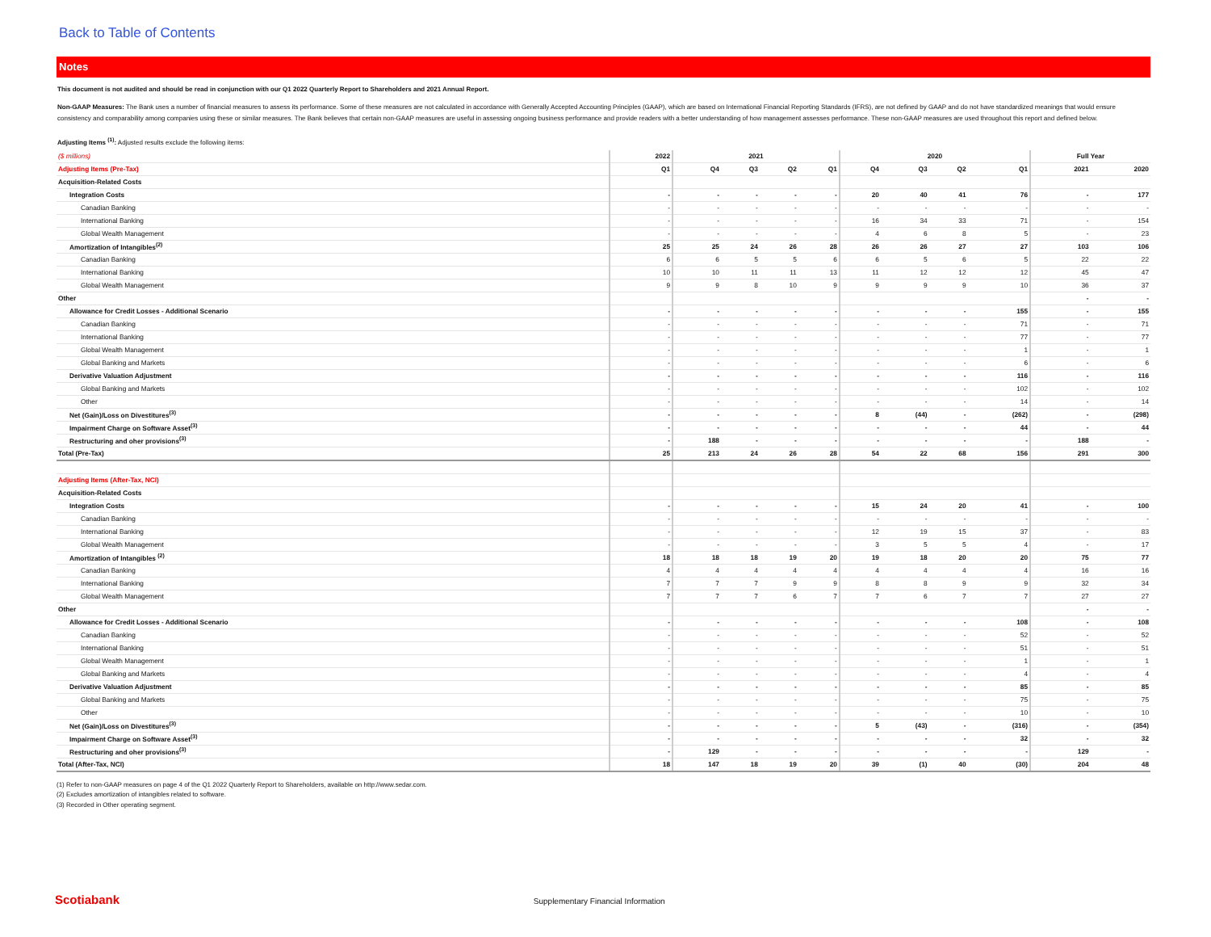Back to Table of Contents
Notes
This document is not audited and should be read in conjunction with our Q1 2022 Quarterly Report to Shareholders and 2021 Annual Report.
Non-GAAP Measures: The Bank uses a number of financial measures to assess its performance. Some of these measures are not calculated in accordance with Generally Accepted Accounting Principles (GAAP), which are based on International Financial Reporting Standards (IFRS), are not defined by GAAP and do not have standardized meanings that would ensure consistency and comparability among companies using these or similar measures. The Bank believes that certain non-GAAP measures are useful in assessing ongoing business performance and provide readers with a better understanding of how management assesses performance. These non-GAAP measures are used throughout this report and defined below.
Adjusting Items <sup>(1)</sup>: Adjusted results exclude the following items:
| ($ millions) | 2022 | 2021 | | | | 2020 | | | | Full Year | |
| --- | --- | --- | --- | --- | --- | --- | --- | --- | --- | --- | --- |
| Adjusting Items (Pre-Tax) | Q1 | Q4 | Q3 | Q2 | Q1 | Q4 | Q3 | Q2 | Q1 | 2021 | 2020 |
| Acquisition-Related Costs | | | | | | | | | | | |
| Integration Costs | - | - | - | - | - | 20 | 40 | 41 | 76 | - | 177 |
| Canadian Banking | - | - | - | - | - | - | - | - | - | - | - |
| International Banking | - | - | - | - | - | 16 | 34 | 33 | 71 | - | 154 |
| Global Wealth Management | - | - | - | - | - | 4 | 6 | 8 | 5 | - | 23 |
| Amortization of Intangibles<sup>(2)</sup> | 25 | 25 | 24 | 26 | 28 | 26 | 26 | 27 | 27 | 103 | 106 |
| Canadian Banking | 6 | 6 | 5 | 5 | 6 | 6 | 5 | 6 | 5 | 22 | 22 |
| International Banking | 10 | 10 | 11 | 11 | 13 | 11 | 12 | 12 | 12 | 45 | 47 |
| Global Wealth Management | 9 | 9 | 8 | 10 | 9 | 9 | 9 | 9 | 10 | 36 | 37 |
| Other | | | | | | | | | | - | - |
| Allowance for Credit Losses - Additional Scenario | - | - | - | - | - | - | - | - | 155 | - | 155 |
| Canadian Banking | - | - | - | - | - | - | - | - | 71 | - | 71 |
| International Banking | - | - | - | - | - | - | - | - | 77 | - | 77 |
| Global Wealth Management | - | - | - | - | - | - | - | - | 1 | - | 1 |
| Global Banking and Markets | - | - | - | - | - | - | - | - | 6 | - | 6 |
| Derivative Valuation Adjustment | - | - | - | - | - | - | - | - | 116 | - | 116 |
| Global Banking and Markets | - | - | - | - | - | - | - | - | 102 | - | 102 |
| Other | - | - | - | - | - | - | - | - | 14 | - | 14 |
| Net (Gain)/Loss on Divestitures<sup>(3)</sup> | - | - | - | - | - | 8 | (44) | - | (262) | - | (298) |
| Impairment Charge on Software Asset<sup>(3)</sup> | - | - | - | - | - | - | - | - | 44 | - | 44 |
| Restructuring and oher provisions<sup>(3)</sup> | - | 188 | - | - | - | - | - | - | - | 188 | - |
| Total (Pre-Tax) | 25 | 213 | 24 | 26 | 28 | 54 | 22 | 68 | 156 | 291 | 300 |
| Adjusting Items (After-Tax, NCI) | | | | | | | | | | | |
| Acquisition-Related Costs | | | | | | | | | | | |
| Integration Costs | - | - | - | - | - | 15 | 24 | 20 | 41 | - | 100 |
| Canadian Banking | - | - | - | - | - | - | - | - | - | - | - |
| International Banking | - | - | - | - | - | 12 | 19 | 15 | 37 | - | 83 |
| Global Wealth Management | - | - | - | - | - | 3 | 5 | 5 | 4 | - | 17 |
| Amortization of Intangibles <sup>(2)</sup> | 18 | 18 | 18 | 19 | 20 | 19 | 18 | 20 | 20 | 75 | 77 |
| Canadian Banking | 4 | 4 | 4 | 4 | 4 | 4 | 4 | 4 | 4 | 16 | 16 |
| International Banking | 7 | 7 | 7 | 9 | 9 | 8 | 8 | 9 | 9 | 32 | 34 |
| Global Wealth Management | 7 | 7 | 7 | 6 | 7 | 7 | 6 | 7 | 7 | 27 | 27 |
| Other | | | | | | | | | | - | - |
| Allowance for Credit Losses - Additional Scenario | - | - | - | - | - | - | - | - | 108 | - | 108 |
| Canadian Banking | - | - | - | - | - | - | - | - | 52 | - | 52 |
| International Banking | - | - | - | - | - | - | - | - | 51 | - | 51 |
| Global Wealth Management | - | - | - | - | - | - | - | - | 1 | - | 1 |
| Global Banking and Markets | - | - | - | - | - | - | - | - | 4 | - | 4 |
| Derivative Valuation Adjustment | - | - | - | - | - | - | - | - | 85 | - | 85 |
| Global Banking and Markets | - | - | - | - | - | - | - | - | 75 | - | 75 |
| Other | - | - | - | - | - | - | - | - | 10 | - | 10 |
| Net (Gain)/Loss on Divestitures<sup>(3)</sup> | - | - | - | - | - | 5 | (43) | - | (316) | - | (354) |
| Impairment Charge on Software Asset<sup>(3)</sup> | - | - | - | - | - | - | - | - | 32 | - | 32 |
| Restructuring and oher provisions<sup>(3)</sup> | - | 129 | - | - | - | - | - | - | - | 129 | - |
| Total (After-Tax, NCI) | 18 | 147 | 18 | 19 | 20 | 39 | (1) | 40 | (30) | 204 | 48 |
(1) Refer to non-GAAP measures on page 4 of the Q1 2022 Quarterly Report to Shareholders, available on http://www.sedar.com.
(2) Excludes amortization of intangibles related to software.
(3) Recorded in Other operating segment.
Scotiabank Supplementary Financial Information